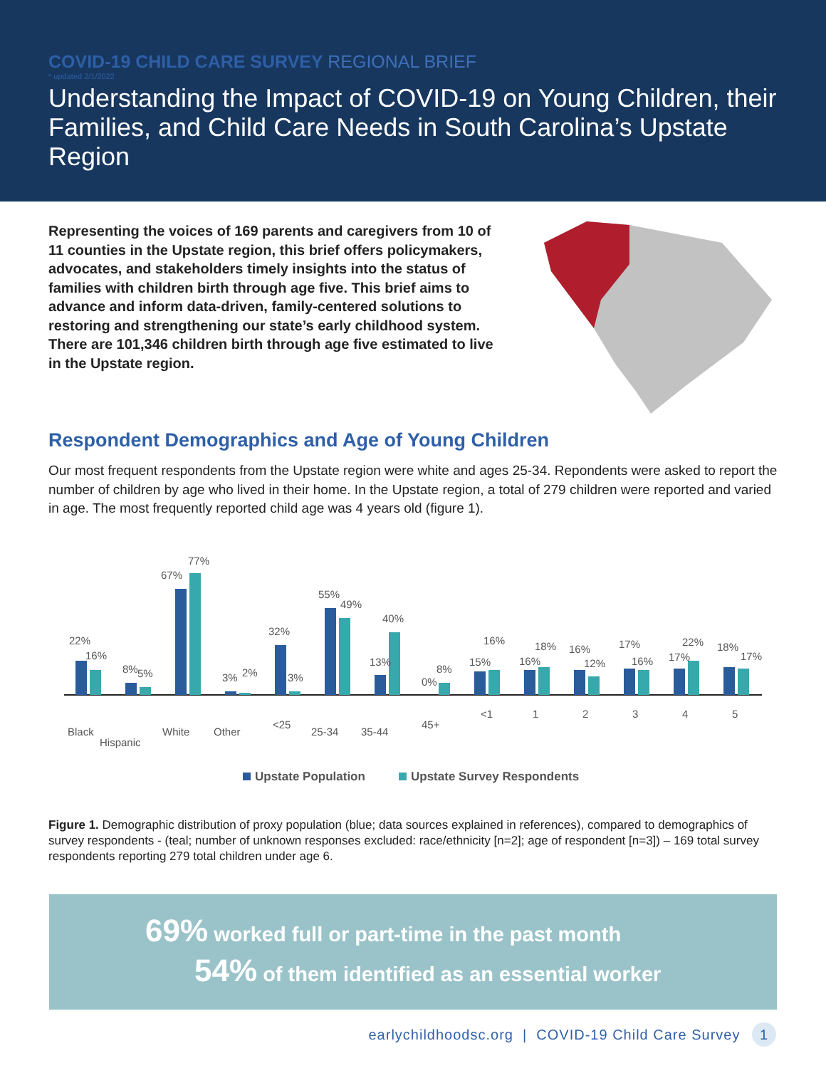COVID-19 CHILD CARE SURVEY REGIONAL BRIEF
* updated 2/1/2022
Understanding the Impact of COVID-19 on Young Children, their Families, and Child Care Needs in South Carolina’s Upstate Region
Representing the voices of 169 parents and caregivers from 10 of 11 counties in the Upstate region, this brief offers policymakers, advocates, and stakeholders timely insights into the status of families with children birth through age five. This brief aims to advance and inform data-driven, family-centered solutions to restoring and strengthening our state’s early childhood system. There are 101,346 children birth through age five estimated to live in the Upstate region.
Respondent Demographics and Age of Young Children
Our most frequent respondents from the Upstate region were white and ages 25-34. Repondents were asked to report the number of children by age who lived in their home. In the Upstate region, a total of 279 children were reported and varied in age. The most frequently reported child age was 4 years old (figure 1).
22%
16%
8%
5%
67%
77%
3%
2%
32%
3%
55%
49%
13%
40%
0%
8%
15%
16%
16%
18%
16%
12%
17%
16%
17%
22%
18%
17%
Black
Hispanic
White
Other
<25
25-34
35-44
45+
<1
1
2
3
4
5
Upstate Population
Upstate Survey Respondents
Figure 1. Demographic distribution of proxy population (blue; data sources explained in references), compared to demographics of survey respondents - (teal; number of unknown responses excluded: race/ethnicity [n=2]; age of respondent [n=3]) – 169 total survey respondents reporting 279 total children under age 6.
69% worked full or part-time in the past month
54% of them identified as an essential worker
earlychildhoodsc.org | COVID-19 Child Care Survey 1